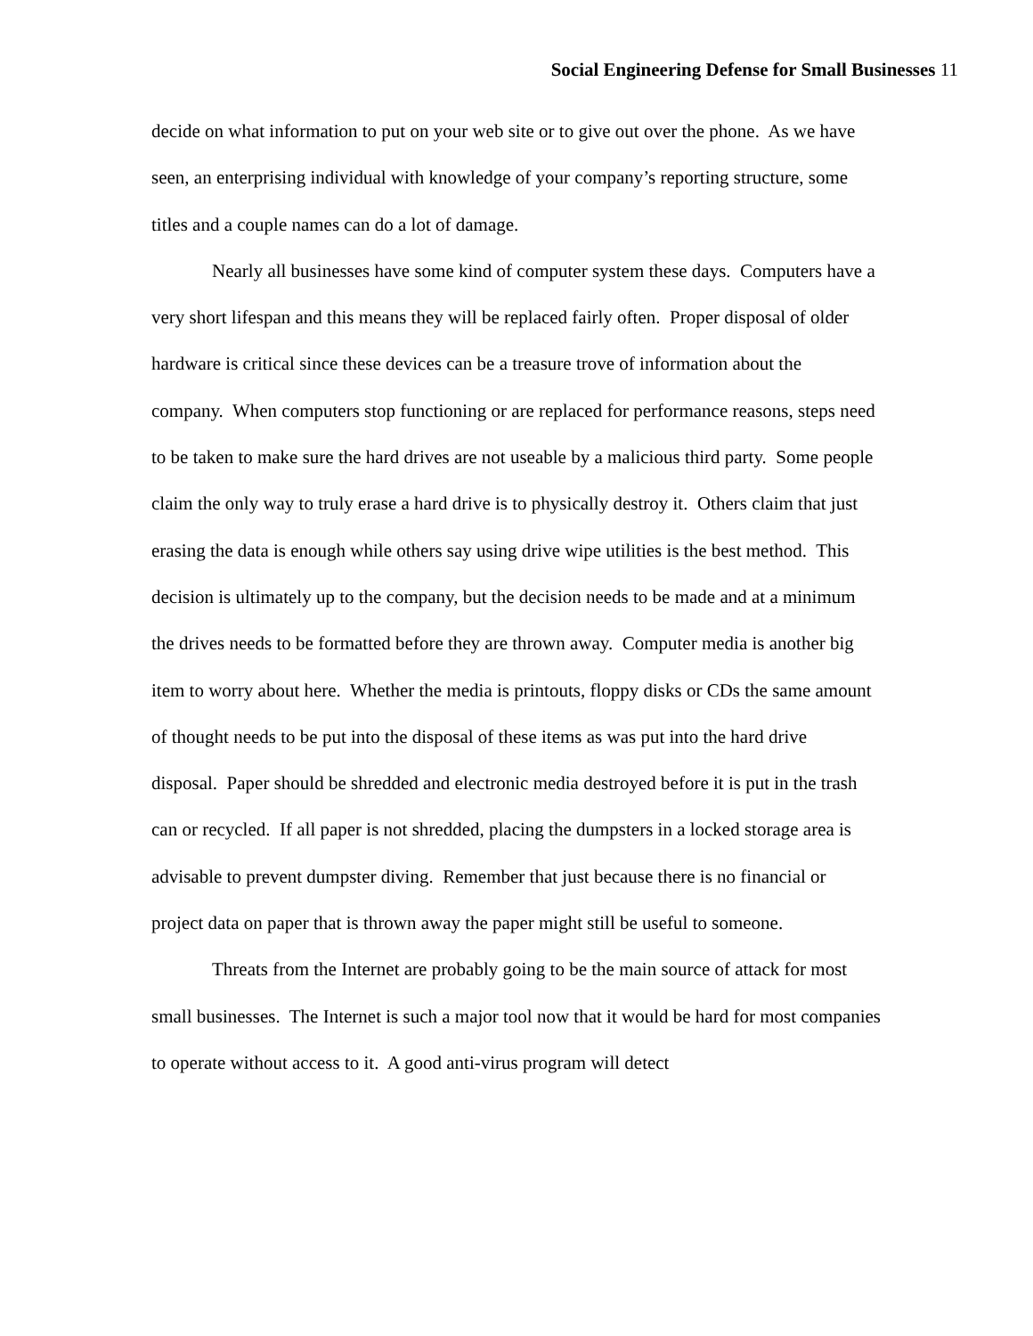Social Engineering Defense for Small Businesses 11
decide on what information to put on your web site or to give out over the phone. As we have seen, an enterprising individual with knowledge of your company’s reporting structure, some titles and a couple names can do a lot of damage.
Nearly all businesses have some kind of computer system these days. Computers have a very short lifespan and this means they will be replaced fairly often. Proper disposal of older hardware is critical since these devices can be a treasure trove of information about the company. When computers stop functioning or are replaced for performance reasons, steps need to be taken to make sure the hard drives are not useable by a malicious third party. Some people claim the only way to truly erase a hard drive is to physically destroy it. Others claim that just erasing the data is enough while others say using drive wipe utilities is the best method. This decision is ultimately up to the company, but the decision needs to be made and at a minimum the drives needs to be formatted before they are thrown away. Computer media is another big item to worry about here. Whether the media is printouts, floppy disks or CDs the same amount of thought needs to be put into the disposal of these items as was put into the hard drive disposal. Paper should be shredded and electronic media destroyed before it is put in the trash can or recycled. If all paper is not shredded, placing the dumpsters in a locked storage area is advisable to prevent dumpster diving. Remember that just because there is no financial or project data on paper that is thrown away the paper might still be useful to someone.
Threats from the Internet are probably going to be the main source of attack for most small businesses. The Internet is such a major tool now that it would be hard for most companies to operate without access to it. A good anti-virus program will detect